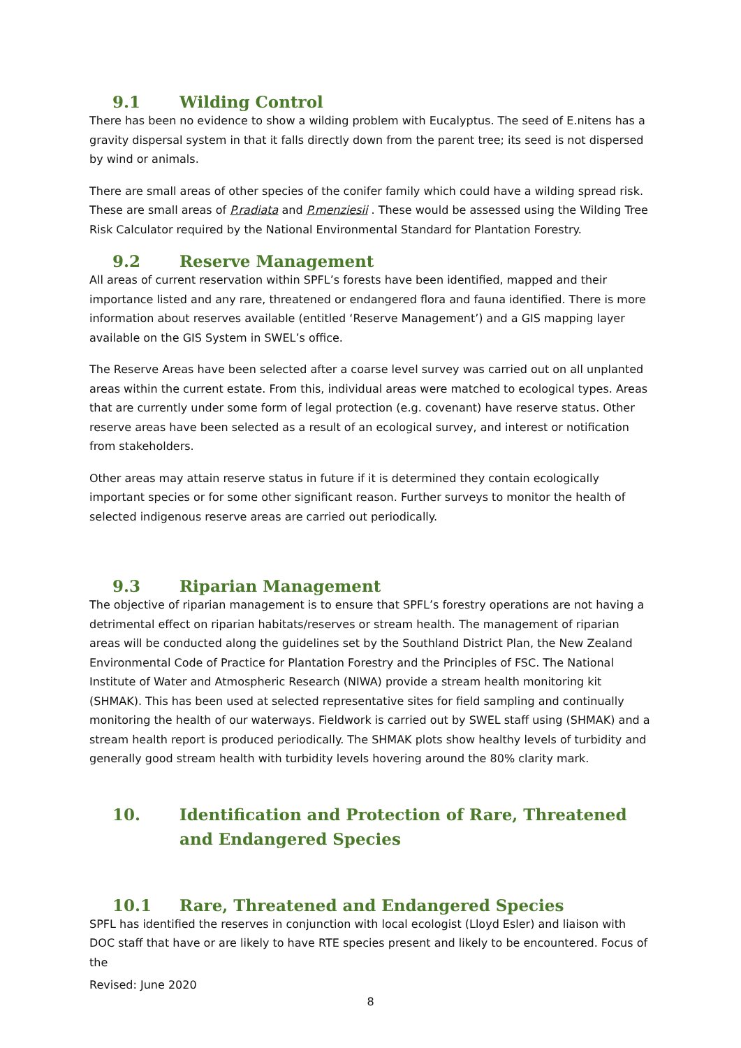9.1 Wilding Control
There has been no evidence to show a wilding problem with Eucalyptus. The seed of E.nitens has a gravity dispersal system in that it falls directly down from the parent tree; its seed is not dispersed by wind or animals.
There are small areas of other species of the conifer family which could have a wilding spread risk. These are small areas of P.radiata and P.menziesii . These would be assessed using the Wilding Tree Risk Calculator required by the National Environmental Standard for Plantation Forestry.
9.2 Reserve Management
All areas of current reservation within SPFL’s forests have been identified, mapped and their importance listed and any rare, threatened or endangered flora and fauna identified. There is more information about reserves available (entitled ‘Reserve Management’) and a GIS mapping layer available on the GIS System in SWEL’s office.
The Reserve Areas have been selected after a coarse level survey was carried out on all unplanted areas within the current estate. From this, individual areas were matched to ecological types. Areas that are currently under some form of legal protection (e.g. covenant) have reserve status. Other reserve areas have been selected as a result of an ecological survey, and interest or notification from stakeholders.
Other areas may attain reserve status in future if it is determined they contain ecologically important species or for some other significant reason. Further surveys to monitor the health of selected indigenous reserve areas are carried out periodically.
9.3 Riparian Management
The objective of riparian management is to ensure that SPFL’s forestry operations are not having a detrimental effect on riparian habitats/reserves or stream health. The management of riparian areas will be conducted along the guidelines set by the Southland District Plan, the New Zealand Environmental Code of Practice for Plantation Forestry and the Principles of FSC. The National Institute of Water and Atmospheric Research (NIWA) provide a stream health monitoring kit (SHMAK). This has been used at selected representative sites for field sampling and continually monitoring the health of our waterways. Fieldwork is carried out by SWEL staff using (SHMAK) and a stream health report is produced periodically. The SHMAK plots show healthy levels of turbidity and generally good stream health with turbidity levels hovering around the 80% clarity mark.
10. Identification and Protection of Rare, Threatened and Endangered Species
10.1 Rare, Threatened and Endangered Species
SPFL has identified the reserves in conjunction with local ecologist (Lloyd Esler) and liaison with DOC staff that have or are likely to have RTE species present and likely to be encountered. Focus of the
Revised: June 2020
8